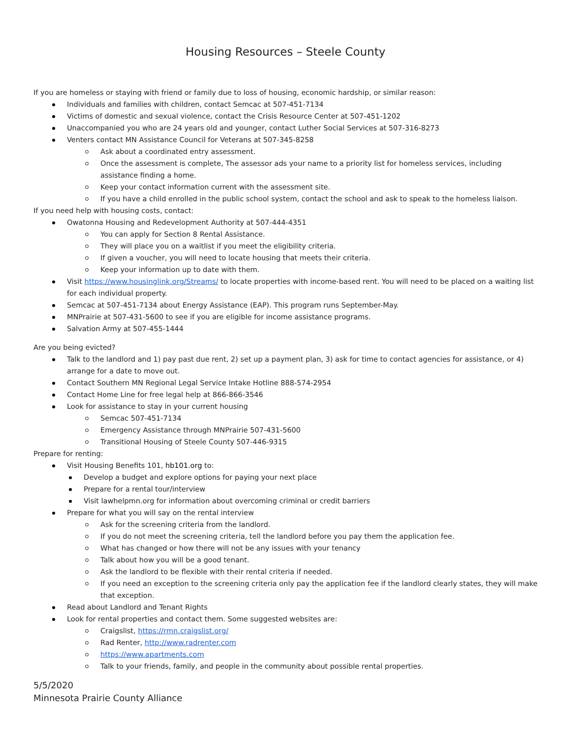Housing Resources – Steele County
If you are homeless or staying with friend or family due to loss of housing, economic hardship, or similar reason:
Individuals and families with children, contact Semcac at 507-451-7134
Victims of domestic and sexual violence, contact the Crisis Resource Center at 507-451-1202
Unaccompanied you who are 24 years old and younger, contact Luther Social Services at 507-316-8273
Venters contact MN Assistance Council for Veterans at 507-345-8258
Ask about a coordinated entry assessment.
Once the assessment is complete, The assessor ads your name to a priority list for homeless services, including assistance finding a home.
Keep your contact information current with the assessment site.
If you have a child enrolled in the public school system, contact the school and ask to speak to the homeless liaison.
If you need help with housing costs, contact:
Owatonna Housing and Redevelopment Authority at 507-444-4351
You can apply for Section 8 Rental Assistance.
They will place you on a waitlist if you meet the eligibility criteria.
If given a voucher, you will need to locate housing that meets their criteria.
Keep your information up to date with them.
Visit https://www.housinglink.org/Streams/ to locate properties with income-based rent. You will need to be placed on a waiting list for each individual property.
Semcac at 507-451-7134 about Energy Assistance (EAP). This program runs September-May.
MNPrairie at 507-431-5600 to see if you are eligible for income assistance programs.
Salvation Army at 507-455-1444
Are you being evicted?
Talk to the landlord and 1) pay past due rent, 2) set up a payment plan, 3) ask for time to contact agencies for assistance, or 4) arrange for a date to move out.
Contact Southern MN Regional Legal Service Intake Hotline 888-574-2954
Contact Home Line for free legal help at 866-866-3546
Look for assistance to stay in your current housing
Semcac 507-451-7134
Emergency Assistance through MNPrairie 507-431-5600
Transitional Housing of Steele County 507-446-9315
Prepare for renting:
Visit Housing Benefits 101, hb101.org to:
Develop a budget and explore options for paying your next place
Prepare for a rental tour/interview
Visit lawhelpmn.org for information about overcoming criminal or credit barriers
Prepare for what you will say on the rental interview
Ask for the screening criteria from the landlord.
If you do not meet the screening criteria, tell the landlord before you pay them the application fee.
What has changed or how there will not be any issues with your tenancy
Talk about how you will be a good tenant.
Ask the landlord to be flexible with their rental criteria if needed.
If you need an exception to the screening criteria only pay the application fee if the landlord clearly states, they will make that exception.
Read about Landlord and Tenant Rights
Look for rental properties and contact them. Some suggested websites are:
Craigslist, https://rmn.craigslist.org/
Rad Renter, http://www.radrenter.com
https://www.apartments.com
Talk to your friends, family, and people in the community about possible rental properties.
5/5/2020
Minnesota Prairie County Alliance